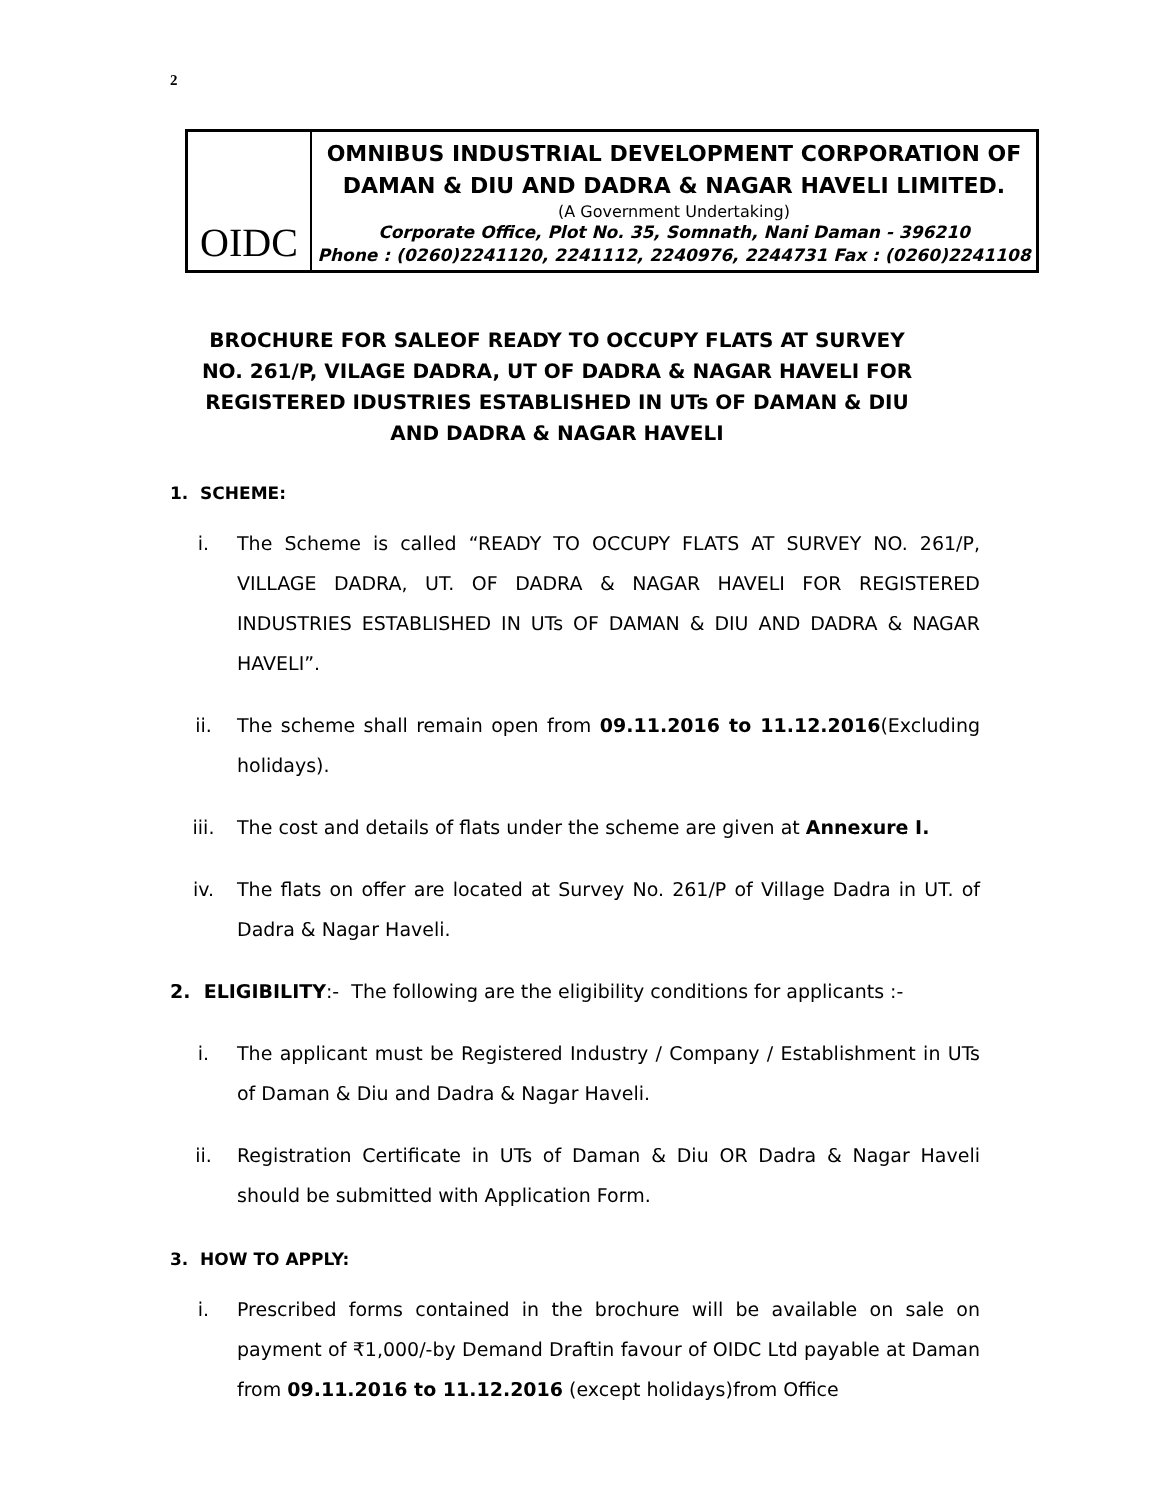2
OIDC
OMNIBUS INDUSTRIAL DEVELOPMENT CORPORATION OF DAMAN & DIU AND DADRA & NAGAR HAVELI LIMITED.
(A Government Undertaking)
Corporate Office, Plot No. 35, Somnath, Nani Daman - 396210
Phone : (0260)2241120, 2241112, 2240976, 2244731 Fax : (0260)2241108
BROCHURE FOR SALEOF READY TO OCCUPY FLATS AT SURVEY NO. 261/P, VILAGE DADRA, UT OF DADRA & NAGAR HAVELI FOR REGISTERED IDUSTRIES ESTABLISHED IN UTs OF DAMAN & DIU AND DADRA & NAGAR HAVELI
1. SCHEME:
i. The Scheme is called “READY TO OCCUPY FLATS AT SURVEY NO. 261/P, VILLAGE DADRA, UT. OF DADRA & NAGAR HAVELI FOR REGISTERED INDUSTRIES ESTABLISHED IN UTs OF DAMAN & DIU AND DADRA & NAGAR HAVELI”.
ii. The scheme shall remain open from 09.11.2016 to 11.12.2016(Excluding holidays).
iii. The cost and details of flats under the scheme are given at Annexure I.
iv. The flats on offer are located at Survey No. 261/P of Village Dadra in UT. of Dadra & Nagar Haveli.
2. ELIGIBILITY:- The following are the eligibility conditions for applicants :-
i. The applicant must be Registered Industry / Company / Establishment in UTs of Daman & Diu and Dadra & Nagar Haveli.
ii. Registration Certificate in UTs of Daman & Diu OR Dadra & Nagar Haveli should be submitted with Application Form.
3. HOW TO APPLY:
i. Prescribed forms contained in the brochure will be available on sale on payment of ₹1,000/-by Demand Draftin favour of OIDC Ltd payable at Daman from 09.11.2016 to 11.12.2016 (except holidays)from Office